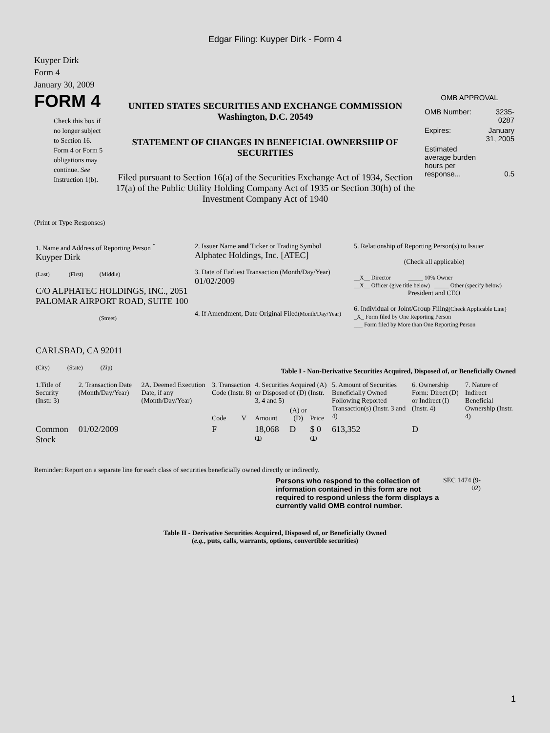Edgar Filing: Kuyper Dirk - Form 4
Kuyper Dirk
Form 4
January 30, 2009
FORM 4
Check this box if no longer subject to Section 16. Form 4 or Form 5 obligations may continue. See Instruction 1(b).
UNITED STATES SECURITIES AND EXCHANGE COMMISSION
Washington, D.C. 20549
STATEMENT OF CHANGES IN BENEFICIAL OWNERSHIP OF SECURITIES
Filed pursuant to Section 16(a) of the Securities Exchange Act of 1934, Section 17(a) of the Public Utility Holding Company Act of 1935 or Section 30(h) of the Investment Company Act of 1940
OMB APPROVAL
| OMB Number: | 3235-0287 |
| Expires: | January 31, 2005 |
| Estimated average burden hours per response... | 0.5 |
(Print or Type Responses)
| 1. Name and Address of Reporting Person <sup>*</sup> Kuyper Dirk (Last) (First) (Middle) C/O ALPHATEC HOLDINGS, INC., 2051 PALOMAR AIRPORT ROAD, SUITE 100 (Street) CARLSBAD, CA 92011 (City) (State) (Zip) | 2. Issuer Name and Ticker or Trading Symbol Alphatec Holdings, Inc. [ATEC] 3. Date of Earliest Transaction (Month/Day/Year) 01/02/2009 4. If Amendment, Date Original Filed (Month/Day/Year) | 5. Relationship of Reporting Person(s) to Issuer (Check all applicable) __X__ Director _____ 10% Owner __X__ Officer (give title below) _____ Other (specify below) President and CEO 6. Individual or Joint/Group Filing (Check Applicable Line) _X_ Form filed by One Reporting Person ___ Form filed by More than One Reporting Person |
Table I - Non-Derivative Securities Acquired, Disposed of, or Beneficially Owned
| 1.Title of Security (Instr. 3) | 2. Transaction Date (Month/Day/Year) | 2A. Deemed Execution Date, if any (Month/Day/Year) | 3. Transaction Code (Instr. 8) | | 4. Securities Acquired (A) or Disposed of (D) (Instr. 3, 4 and 5) | | | 5. Amount of Securities Beneficially Owned Following Reported Transaction(s) (Instr. 3 and 4) | 6. Ownership Form: Direct (D) or Indirect (I) (Instr. 4) | 7. Nature of Indirect Beneficial Ownership (Instr. 4) |
| --- | --- | --- | --- | --- | --- | --- | --- | --- | --- | --- |
| | | | Code | V | Amount | (A) or (D) | Price | | | |
| Common Stock | 01/02/2009 | | F | | 18,068 <sup>(1)</sup> | D | $ 0 <sup>(1)</sup> | 613,352 | D | |
Reminder: Report on a separate line for each class of securities beneficially owned directly or indirectly.
Persons who respond to the collection of information contained in this form are not required to respond unless the form displays a currently valid OMB control number.
SEC 1474 (9-02)
Table II - Derivative Securities Acquired, Disposed of, or Beneficially Owned
(e.g., puts, calls, warrants, options, convertible securities)
1